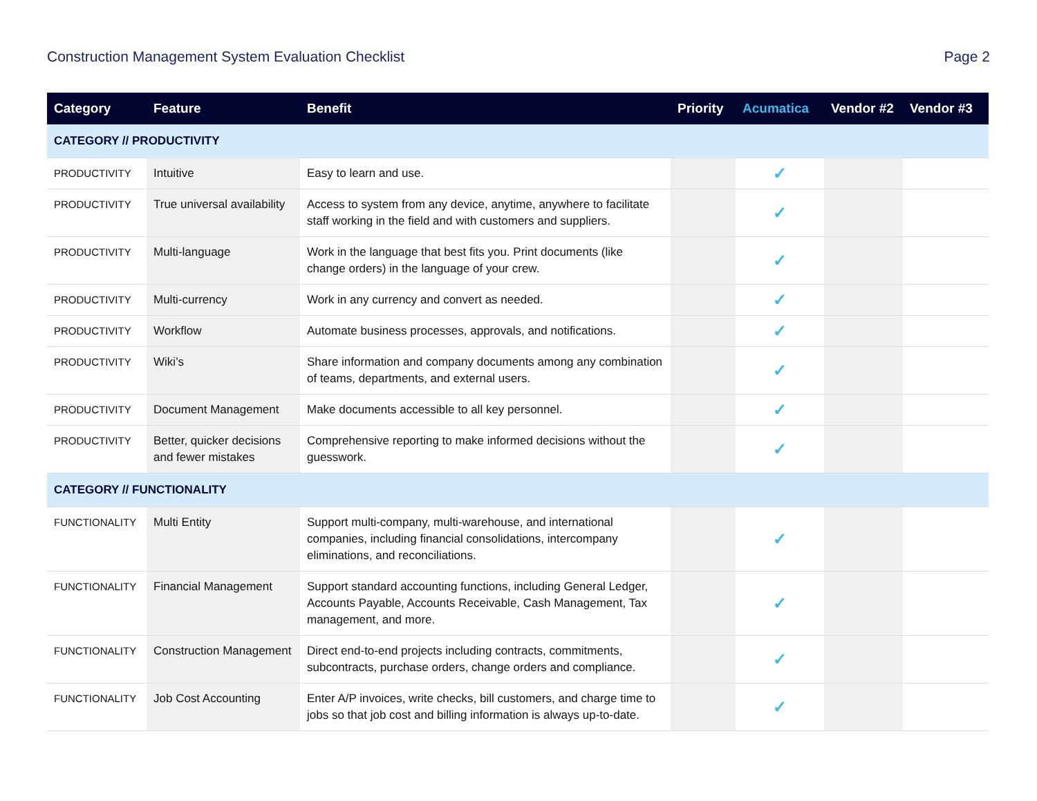Construction Management System Evaluation Checklist Page 2
| Category | Feature | Benefit | Priority | Acumatica | Vendor #2 | Vendor #3 |
| --- | --- | --- | --- | --- | --- | --- |
| CATEGORY // PRODUCTIVITY | | | | | | |
| PRODUCTIVITY | Intuitive | Easy to learn and use. | | ✓ | | |
| PRODUCTIVITY | True universal availability | Access to system from any device, anytime, anywhere to facilitate staff working in the field and with customers and suppliers. | | ✓ | | |
| PRODUCTIVITY | Multi-language | Work in the language that best fits you. Print documents (like change orders) in the language of your crew. | | ✓ | | |
| PRODUCTIVITY | Multi-currency | Work in any currency and convert as needed. | | ✓ | | |
| PRODUCTIVITY | Workflow | Automate business processes, approvals, and notifications. | | ✓ | | |
| PRODUCTIVITY | Wiki’s | Share information and company documents among any combination of teams, departments, and external users. | | ✓ | | |
| PRODUCTIVITY | Document Management | Make documents accessible to all key personnel. | | ✓ | | |
| PRODUCTIVITY | Better, quicker decisions and fewer mistakes | Comprehensive reporting to make informed decisions without the guesswork. | | ✓ | | |
| CATEGORY // FUNCTIONALITY | | | | | | |
| FUNCTIONALITY | Multi Entity | Support multi-company, multi-warehouse, and international companies, including financial consolidations, intercompany eliminations, and reconciliations. | | ✓ | | |
| FUNCTIONALITY | Financial Management | Support standard accounting functions, including General Ledger, Accounts Payable, Accounts Receivable, Cash Management, Tax management, and more. | | ✓ | | |
| FUNCTIONALITY | Construction Management | Direct end-to-end projects including contracts, commitments, subcontracts, purchase orders, change orders and compliance. | | ✓ | | |
| FUNCTIONALITY | Job Cost Accounting | Enter A/P invoices, write checks, bill customers, and charge time to jobs so that job cost and billing information is always up-to-date. | | ✓ | | |